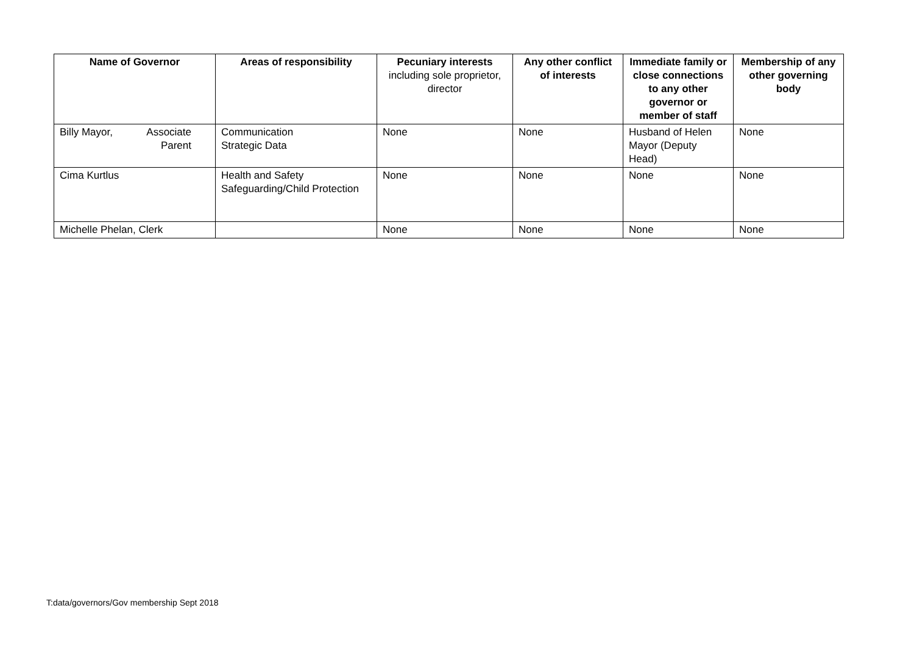| Name of Governor | Areas of responsibility | Pecuniary interests including sole proprietor, director | Any other conflict of interests | Immediate family or close connections to any other governor or member of staff | Membership of any other governing body |
| --- | --- | --- | --- | --- | --- |
| Billy Mayor, Associate Parent | Communication Strategic Data | None | None | Husband of Helen Mayor (Deputy Head) | None |
| Cima Kurtlus | Health and Safety Safeguarding/Child Protection | None | None | None | None |
| Michelle Phelan, Clerk | | None | None | None | None |
T:data/governors/Gov membership Sept 2018